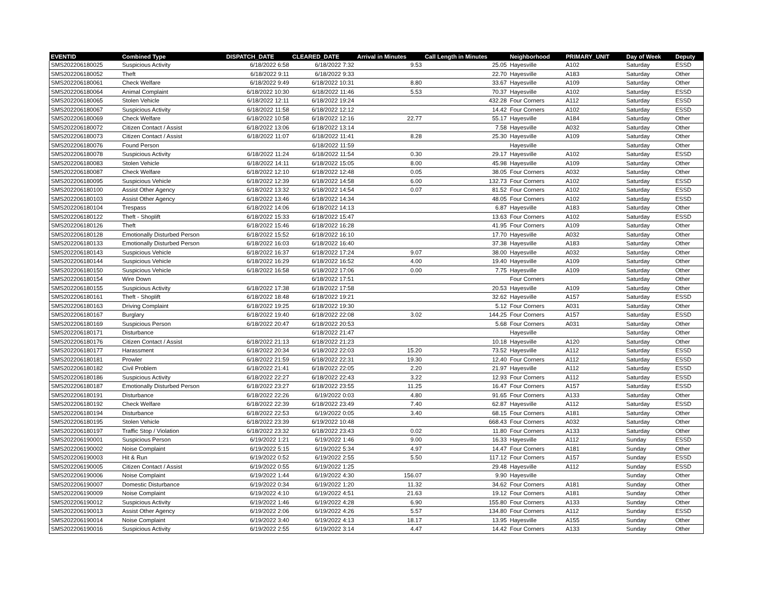| EVENTID | Combined Type | DISPATCH_DATE | CLEARED_DATE | Arrival in Minutes | Call Length in Minutes | Neighborhood | PRIMARY_UNIT | Day of Week | Deputy |
| --- | --- | --- | --- | --- | --- | --- | --- | --- | --- |
| SMS202206180025 | Suspicious Activity | 6/18/2022 6:58 | 6/18/2022 7:32 | 9.53 | 25.05 | Hayesville | A102 | Saturday | ESSD |
| SMS202206180052 | Theft | 6/18/2022 9:11 | 6/18/2022 9:33 | | 22.70 | Hayesville | A183 | Saturday | Other |
| SMS202206180061 | Check Welfare | 6/18/2022 9:49 | 6/18/2022 10:31 | 8.80 | 33.67 | Hayesville | A109 | Saturday | Other |
| SMS202206180064 | Animal Complaint | 6/18/2022 10:30 | 6/18/2022 11:46 | 5.53 | 70.37 | Hayesville | A102 | Saturday | ESSD |
| SMS202206180065 | Stolen Vehicle | 6/18/2022 12:11 | 6/18/2022 19:24 | | 432.28 | Four Corners | A112 | Saturday | ESSD |
| SMS202206180067 | Suspicious Activity | 6/18/2022 11:58 | 6/18/2022 12:12 | | 14.42 | Four Corners | A102 | Saturday | ESSD |
| SMS202206180069 | Check Welfare | 6/18/2022 10:58 | 6/18/2022 12:16 | 22.77 | 55.17 | Hayesville | A184 | Saturday | Other |
| SMS202206180072 | Citizen Contact / Assist | 6/18/2022 13:06 | 6/18/2022 13:14 | | 7.58 | Hayesville | A032 | Saturday | Other |
| SMS202206180073 | Citizen Contact / Assist | 6/18/2022 11:07 | 6/18/2022 11:41 | 8.28 | 25.30 | Hayesville | A109 | Saturday | Other |
| SMS202206180076 | Found Person | | 6/18/2022 11:59 | | | Hayesville | | Saturday | Other |
| SMS202206180078 | Suspicious Activity | 6/18/2022 11:24 | 6/18/2022 11:54 | 0.30 | 29.17 | Hayesville | A102 | Saturday | ESSD |
| SMS202206180083 | Stolen Vehicle | 6/18/2022 14:11 | 6/18/2022 15:05 | 8.00 | 45.98 | Hayesville | A109 | Saturday | Other |
| SMS202206180087 | Check Welfare | 6/18/2022 12:10 | 6/18/2022 12:48 | 0.05 | 38.05 | Four Corners | A032 | Saturday | Other |
| SMS202206180095 | Suspicious Vehicle | 6/18/2022 12:39 | 6/18/2022 14:58 | 6.00 | 132.73 | Four Corners | A102 | Saturday | ESSD |
| SMS202206180100 | Assist Other Agency | 6/18/2022 13:32 | 6/18/2022 14:54 | 0.07 | 81.52 | Four Corners | A102 | Saturday | ESSD |
| SMS202206180103 | Assist Other Agency | 6/18/2022 13:46 | 6/18/2022 14:34 | | 48.05 | Four Corners | A102 | Saturday | ESSD |
| SMS202206180104 | Trespass | 6/18/2022 14:06 | 6/18/2022 14:13 | | 6.87 | Hayesville | A183 | Saturday | Other |
| SMS202206180122 | Theft - Shoplift | 6/18/2022 15:33 | 6/18/2022 15:47 | | 13.63 | Four Corners | A102 | Saturday | ESSD |
| SMS202206180126 | Theft | 6/18/2022 15:46 | 6/18/2022 16:28 | | 41.95 | Four Corners | A109 | Saturday | Other |
| SMS202206180128 | Emotionally Disturbed Person | 6/18/2022 15:52 | 6/18/2022 16:10 | | 17.70 | Hayesville | A032 | Saturday | Other |
| SMS202206180133 | Emotionally Disturbed Person | 6/18/2022 16:03 | 6/18/2022 16:40 | | 37.38 | Hayesville | A183 | Saturday | Other |
| SMS202206180143 | Suspicious Vehicle | 6/18/2022 16:37 | 6/18/2022 17:24 | 9.07 | 38.00 | Hayesville | A032 | Saturday | Other |
| SMS202206180144 | Suspicious Vehicle | 6/18/2022 16:29 | 6/18/2022 16:52 | 4.00 | 19.40 | Hayesville | A109 | Saturday | Other |
| SMS202206180150 | Suspicious Vehicle | 6/18/2022 16:58 | 6/18/2022 17:06 | 0.00 | 7.75 | Hayesville | A109 | Saturday | Other |
| SMS202206180154 | Wire Down | | 6/18/2022 17:51 | | | Four Corners | | Saturday | Other |
| SMS202206180155 | Suspicious Activity | 6/18/2022 17:38 | 6/18/2022 17:58 | | 20.53 | Hayesville | A109 | Saturday | Other |
| SMS202206180161 | Theft - Shoplift | 6/18/2022 18:48 | 6/18/2022 19:21 | | 32.62 | Hayesville | A157 | Saturday | ESSD |
| SMS202206180163 | Driving Complaint | 6/18/2022 19:25 | 6/18/2022 19:30 | | 5.12 | Four Corners | A031 | Saturday | Other |
| SMS202206180167 | Burglary | 6/18/2022 19:40 | 6/18/2022 22:08 | 3.02 | 144.25 | Four Corners | A157 | Saturday | ESSD |
| SMS202206180169 | Suspicious Person | 6/18/2022 20:47 | 6/18/2022 20:53 | | 5.68 | Four Corners | A031 | Saturday | Other |
| SMS202206180171 | Disturbance | | 6/18/2022 21:47 | | | Hayesville | | Saturday | Other |
| SMS202206180176 | Citizen Contact / Assist | 6/18/2022 21:13 | 6/18/2022 21:23 | | 10.18 | Hayesville | A120 | Saturday | Other |
| SMS202206180177 | Harassment | 6/18/2022 20:34 | 6/18/2022 22:03 | 15.20 | 73.52 | Hayesville | A112 | Saturday | ESSD |
| SMS202206180181 | Prowler | 6/18/2022 21:59 | 6/18/2022 22:31 | 19.30 | 12.40 | Four Corners | A112 | Saturday | ESSD |
| SMS202206180182 | Civil Problem | 6/18/2022 21:41 | 6/18/2022 22:05 | 2.20 | 21.97 | Hayesville | A112 | Saturday | ESSD |
| SMS202206180186 | Suspicious Activity | 6/18/2022 22:27 | 6/18/2022 22:43 | 3.22 | 12.93 | Four Corners | A112 | Saturday | ESSD |
| SMS202206180187 | Emotionally Disturbed Person | 6/18/2022 23:27 | 6/18/2022 23:55 | 11.25 | 16.47 | Four Corners | A157 | Saturday | ESSD |
| SMS202206180191 | Disturbance | 6/18/2022 22:26 | 6/19/2022 0:03 | 4.80 | 91.65 | Four Corners | A133 | Saturday | Other |
| SMS202206180192 | Check Welfare | 6/18/2022 22:39 | 6/18/2022 23:49 | 7.40 | 62.87 | Hayesville | A112 | Saturday | ESSD |
| SMS202206180194 | Disturbance | 6/18/2022 22:53 | 6/19/2022 0:05 | 3.40 | 68.15 | Four Corners | A181 | Saturday | Other |
| SMS202206180195 | Stolen Vehicle | 6/18/2022 23:39 | 6/19/2022 10:48 | | 668.43 | Four Corners | A032 | Saturday | Other |
| SMS202206180197 | Traffic Stop / Violation | 6/18/2022 23:32 | 6/18/2022 23:43 | 0.02 | 11.80 | Four Corners | A133 | Saturday | Other |
| SMS202206190001 | Suspicious Person | 6/19/2022 1:21 | 6/19/2022 1:46 | 9.00 | 16.33 | Hayesville | A112 | Sunday | ESSD |
| SMS202206190002 | Noise Complaint | 6/19/2022 5:15 | 6/19/2022 5:34 | 4.97 | 14.47 | Four Corners | A181 | Sunday | Other |
| SMS202206190003 | Hit & Run | 6/19/2022 0:52 | 6/19/2022 2:55 | 5.50 | 117.12 | Four Corners | A157 | Sunday | ESSD |
| SMS202206190005 | Citizen Contact / Assist | 6/19/2022 0:55 | 6/19/2022 1:25 | | 29.48 | Hayesville | A112 | Sunday | ESSD |
| SMS202206190006 | Noise Complaint | 6/19/2022 1:44 | 6/19/2022 4:30 | 156.07 | 9.90 | Hayesville | | Sunday | Other |
| SMS202206190007 | Domestic Disturbance | 6/19/2022 0:34 | 6/19/2022 1:20 | 11.32 | 34.62 | Four Corners | A181 | Sunday | Other |
| SMS202206190009 | Noise Complaint | 6/19/2022 4:10 | 6/19/2022 4:51 | 21.63 | 19.12 | Four Corners | A181 | Sunday | Other |
| SMS202206190012 | Suspicious Activity | 6/19/2022 1:46 | 6/19/2022 4:28 | 6.90 | 155.80 | Four Corners | A133 | Sunday | Other |
| SMS202206190013 | Assist Other Agency | 6/19/2022 2:06 | 6/19/2022 4:26 | 5.57 | 134.80 | Four Corners | A112 | Sunday | ESSD |
| SMS202206190014 | Noise Complaint | 6/19/2022 3:40 | 6/19/2022 4:13 | 18.17 | 13.95 | Hayesville | A155 | Sunday | Other |
| SMS202206190016 | Suspicious Activity | 6/19/2022 2:55 | 6/19/2022 3:14 | 4.47 | 14.42 | Four Corners | A133 | Sunday | Other |